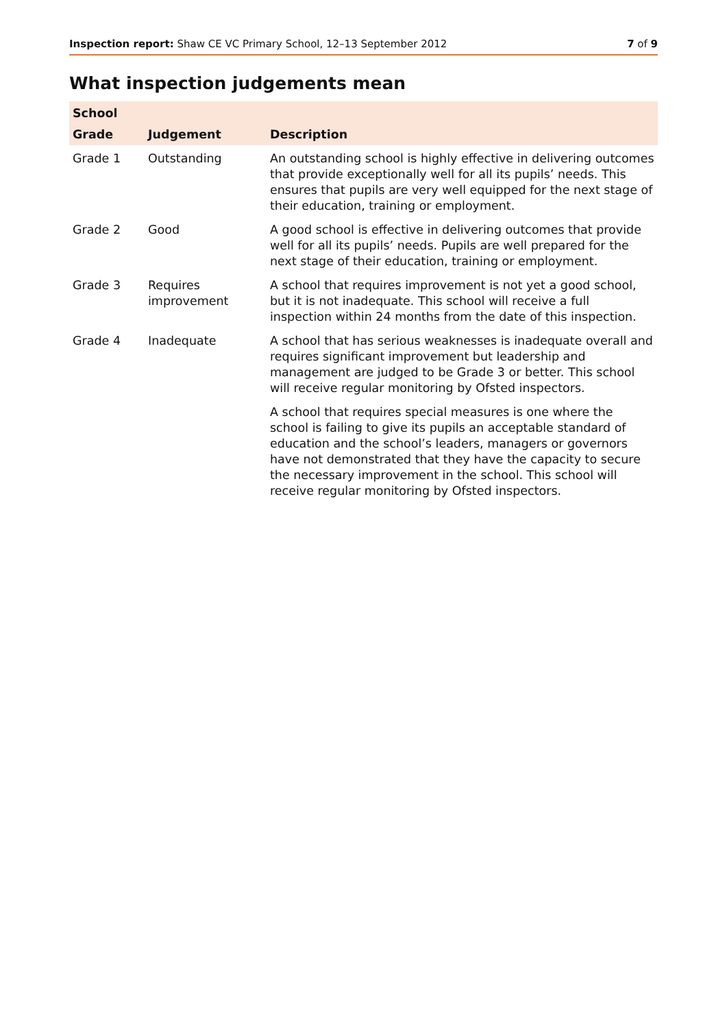Inspection report: Shaw CE VC Primary School, 12–13 September 2012 7 of 9
What inspection judgements mean
| School | | |
| --- | --- | --- |
| Grade | Judgement | Description |
| Grade 1 | Outstanding | An outstanding school is highly effective in delivering outcomes that provide exceptionally well for all its pupils’ needs. This ensures that pupils are very well equipped for the next stage of their education, training or employment. |
| Grade 2 | Good | A good school is effective in delivering outcomes that provide well for all its pupils’ needs. Pupils are well prepared for the next stage of their education, training or employment. |
| Grade 3 | Requires improvement | A school that requires improvement is not yet a good school, but it is not inadequate. This school will receive a full inspection within 24 months from the date of this inspection. |
| Grade 4 | Inadequate | A school that has serious weaknesses is inadequate overall and requires significant improvement but leadership and management are judged to be Grade 3 or better. This school will receive regular monitoring by Ofsted inspectors. |
| | | A school that requires special measures is one where the school is failing to give its pupils an acceptable standard of education and the school’s leaders, managers or governors have not demonstrated that they have the capacity to secure the necessary improvement in the school. This school will receive regular monitoring by Ofsted inspectors. |